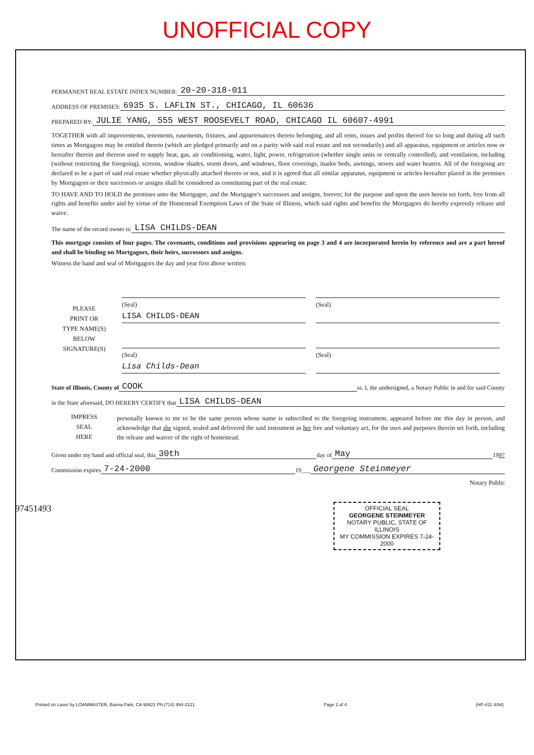UNOFFICIAL COPY
PERMANENT REAL ESTATE INDEX NUMBER: 20-20-318-011
ADDRESS OF PREMISES: 6935 S. LAFLIN ST., CHICAGO, IL 60636
PREPARED BY: JULIE YANG, 555 WEST ROOSEVELT ROAD, CHICAGO IL 60607-4991
TOGETHER with all improvements, tenements, easements, fixtures, and appurtenances thereto belonging, and all rents, issues and profits thereof for so long and during all such times as Mortgagors may be entitled thereto (which are pledged primarily and on a parity with said real estate and not secondarily) and all apparatus, equipment or articles now or hereafter therein and thereon used to supply heat, gas, air conditioning, water, light, power, refrigeration (whether single units or centrally controlled), and ventilation, including (without restricting the foregoing), screens, window shades, storm doors, and windows, floor coverings, inador beds, awnings, stoves and water heaters. All of the foregoing are declared to be a part of said real estate whether physically attached thereto or not, and it is agreed that all similar apparatus, equipment or articles hereafter placed in the premises by Mortgagors or their successors or assigns shall be considered as constituting part of the real estate.
TO HAVE AND TO HOLD the premises unto the Mortgagee, and the Mortgagee's successors and assigns, forever, for the purpose and upon the uses herein set forth, free from all rights and benefits under and by virtue of the Homestead Exemption Laws of the State of Illinois, which said rights and benefits the Mortgagors do hereby expressly release and waive.
The name of the record owner is: LISA CHILDS-DEAN
This mortgage consists of four pages. The covenants, conditions and provisions appearing on page 3 and 4 are incorporated herein by reference and are a part hereof and shall be binding on Mortgagors, their heirs, successors and assigns.
Witness the hand and seal of Mortgagors the day and year first above written.
PLEASE
PRINT OR
TYPE NAME(S)
BELOW
SIGNATURE(S)
(Seal)
LISA CHILDS-DEAN
(Seal)
Lisa Childs-Dean
(Seal)
(Seal)
State of Illinois, County of COOK ss. I, the undersigned, a Notary Public in and for said County
in the State aforesaid, DO HEREBY CERTIFY that LISA CHILDS-DEAN
IMPRESS
SEAL
HERE
personally known to me to be the same person whose name is subscribed to the foregoing instrument, appeared before me this day in person, and acknowledge that she signed, sealed and delivered the said instrument as her free and voluntary act, for the uses and purposes therein set forth, including the release and waiver of the right of homestead.
Given under my hand and official seal, this 30th day of May 19 97
Commission expires 7-24-2000 19___ Georgene Steinmeyer
Notary Public
OFFICIAL SEAL
GEORGENE STEINMEYER
NOTARY PUBLIC, STATE OF ILLINOIS
MY COMMISSION EXPIRES 7-24-2000
97451493
Printed on Laser by LOANMASTER, Buena Park, CA 90621 Ph:(714) 994-2121 Page 2 of 4 (HP-411 4/94)